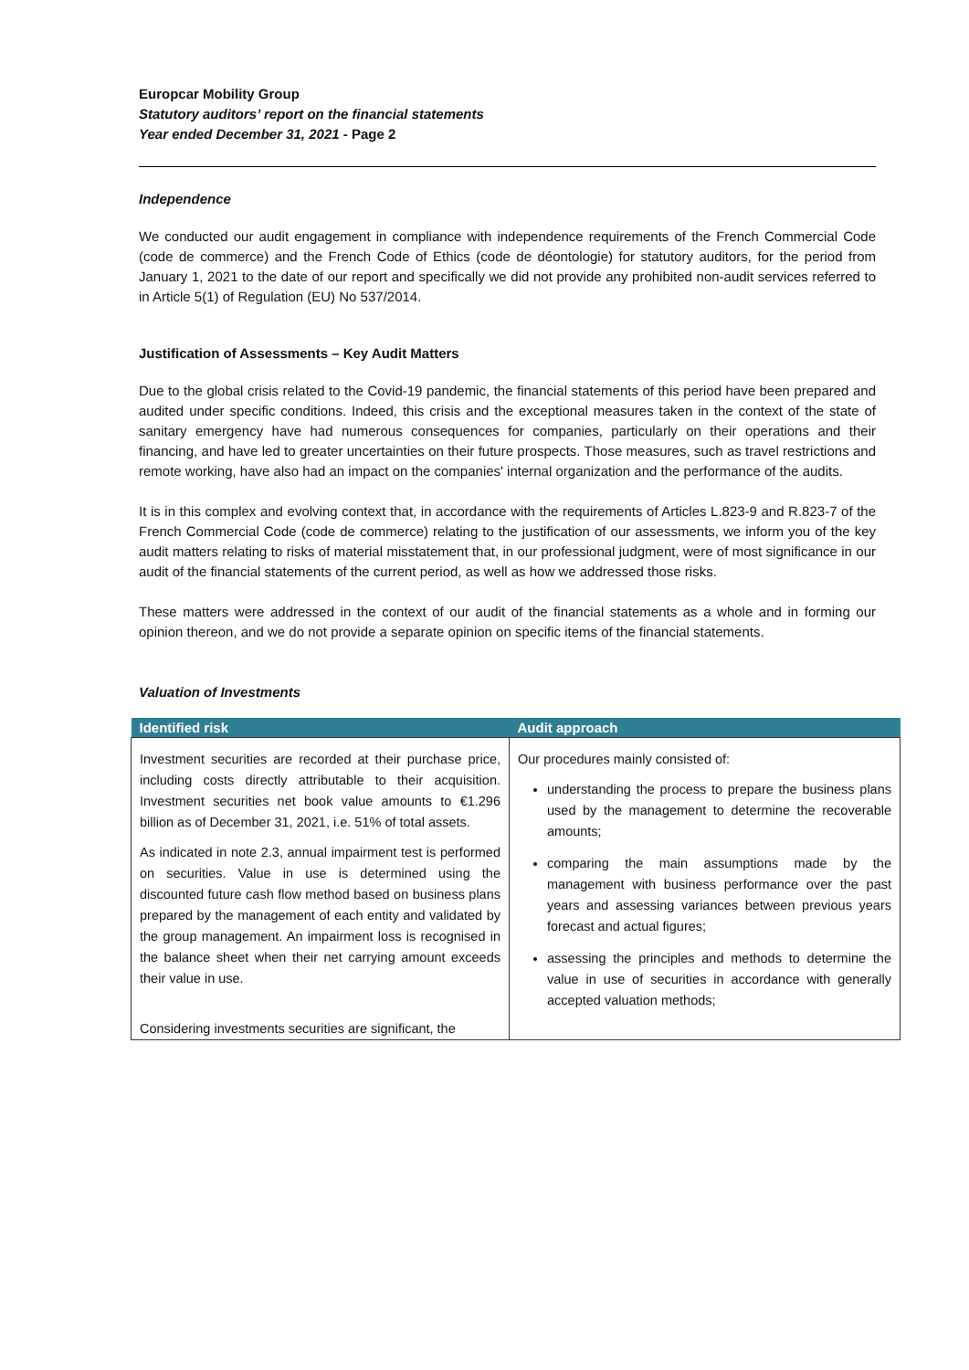Europcar Mobility Group
Statutory auditors’ report on the financial statements
Year ended December 31, 2021 - Page 2
Independence
We conducted our audit engagement in compliance with independence requirements of the French Commercial Code (code de commerce) and the French Code of Ethics (code de déontologie) for statutory auditors, for the period from January 1, 2021 to the date of our report and specifically we did not provide any prohibited non-audit services referred to in Article 5(1) of Regulation (EU) No 537/2014.
Justification of Assessments – Key Audit Matters
Due to the global crisis related to the Covid-19 pandemic, the financial statements of this period have been prepared and audited under specific conditions. Indeed, this crisis and the exceptional measures taken in the context of the state of sanitary emergency have had numerous consequences for companies, particularly on their operations and their financing, and have led to greater uncertainties on their future prospects. Those measures, such as travel restrictions and remote working, have also had an impact on the companies' internal organization and the performance of the audits.
It is in this complex and evolving context that, in accordance with the requirements of Articles L.823-9 and R.823-7 of the French Commercial Code (code de commerce) relating to the justification of our assessments, we inform you of the key audit matters relating to risks of material misstatement that, in our professional judgment, were of most significance in our audit of the financial statements of the current period, as well as how we addressed those risks.
These matters were addressed in the context of our audit of the financial statements as a whole and in forming our opinion thereon, and we do not provide a separate opinion on specific items of the financial statements.
Valuation of Investments
| Identified risk | Audit approach |
| --- | --- |
| Investment securities are recorded at their purchase price, including costs directly attributable to their acquisition. Investment securities net book value amounts to €1.296 billion as of December 31, 2021, i.e. 51% of total assets. As indicated in note 2.3, annual impairment test is performed on securities. Value in use is determined using the discounted future cash flow method based on business plans prepared by the management of each entity and validated by the group management. An impairment loss is recognised in the balance sheet when their net carrying amount exceeds their value in use. Considering investments securities are significant, the | Our procedures mainly consisted of: understanding the process to prepare the business plans used by the management to determine the recoverable amounts; comparing the main assumptions made by the management with business performance over the past years and assessing variances between previous years forecast and actual figures; assessing the principles and methods to determine the value in use of securities in accordance with generally accepted valuation methods; |